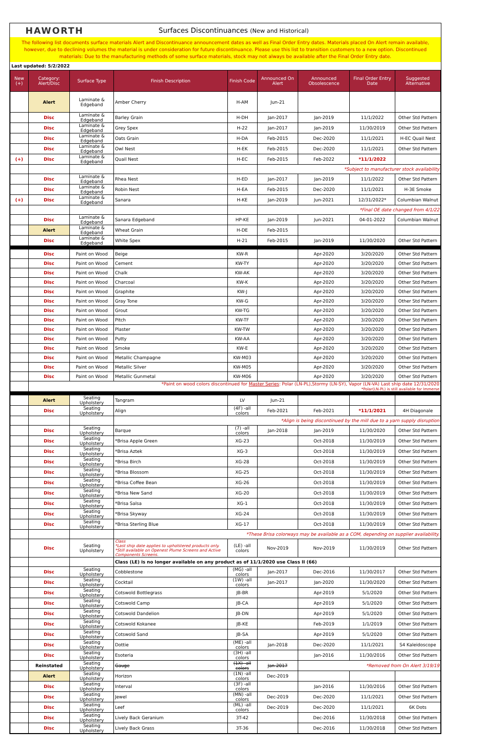HAWORTH
Surfaces Discontinuances (New and Historical)
The following list documents surface materials Alert and Discontinuance announcement dates as well as Final Order Entry dates. Materials placed On Alert remain available, however, due to declining volumes the material is under consideration for future discontinuance. Please use this list to transition customers to a new option. Discontinued materials: Due to the manufacturing methods of some surface materials, stock may not always be available after the Final Order Entry date.
Last updated: 5/2/2022
| New (+) | Category: Alert/Disc | Surface Type | Finish Description | Finish Code | Announced On Alert | Announced Obsolescence | Final Order Entry Date | Suggested Alternative |
| --- | --- | --- | --- | --- | --- | --- | --- | --- |
| | Alert | Laminate & Edgeband | Amber Cherry | H-AM | Jun-21 | | | |
| | Disc | Laminate & Edgeband | Barley Grain | H-DH | Jan-2017 | Jan-2019 | 11/1/2022 | Other Std Pattern |
| | Disc | Laminate & Edgeband | Grey Spex | H-22 | Jan-2017 | Jan-2019 | 11/30/2019 | Other Std Pattern |
| | Disc | Laminate & Edgeband | Oats Grain | H-DA | Feb-2015 | Dec-2020 | 11/1/2021 | H-EC Quail Nest |
| | Disc | Laminate & Edgeband | Owl Nest | H-EK | Feb-2015 | Dec-2020 | 11/1/2021 | Other Std Pattern |
| (+) | Disc | Laminate & Edgeband | Quail Nest | H-EC | Feb-2015 | Feb-2022 | *11/1/2022 | |
| | | | | | *Subject to manufacturer stock availability | | | |
| | Disc | Laminate & Edgeband | Rhea Nest | H-ED | Jan-2017 | Jan-2019 | 11/1/2022 | Other Std Pattern |
| | Disc | Laminate & Edgeband | Robin Nest | H-EA | Feb-2015 | Dec-2020 | 11/1/2021 | H-3E Smoke |
| (+) | Disc | Laminate & Edgeband | Sanara | H-KE | Jan-2019 | Jun-2021 | 12/31/2022* | Columbian Walnut |
| | | | | | *Final OE date changed from 4/1/22 | | | |
| | Disc | Laminate & Edgeband | Sanara Edgeband | HP-KE | Jan-2019 | Jun-2021 | 04-01-2022 | Columbian Walnut |
| | Alert | Laminate & Edgeband | Wheat Grain | H-DE | Feb-2015 | | | |
| | Disc | Laminate & Edgeband | White Spex | H-21 | Feb-2015 | Jan-2019 | 11/30/2020 | Other Std Pattern |
| | Disc | Paint on Wood | Beige | KW-R | | Apr-2020 | 3/20/2020 | Other Std Pattern |
| | Disc | Paint on Wood | Cement | KW-TY | | Apr-2020 | 3/20/2020 | Other Std Pattern |
| | Disc | Paint on Wood | Chalk | KW-AK | | Apr-2020 | 3/20/2020 | Other Std Pattern |
| | Disc | Paint on Wood | Charcoal | KW-K | | Apr-2020 | 3/20/2020 | Other Std Pattern |
| | Disc | Paint on Wood | Graphite | KW-J | | Apr-2020 | 3/20/2020 | Other Std Pattern |
| | Disc | Paint on Wood | Gray Tone | KW-G | | Apr-2020 | 3/20/2020 | Other Std Pattern |
| | Disc | Paint on Wood | Grout | KW-TG | | Apr-2020 | 3/20/2020 | Other Std Pattern |
| | Disc | Paint on Wood | Pitch | KW-TF | | Apr-2020 | 3/20/2020 | Other Std Pattern |
| | Disc | Paint on Wood | Plaster | KW-TW | | Apr-2020 | 3/20/2020 | Other Std Pattern |
| | Disc | Paint on Wood | Putty | KW-AA | | Apr-2020 | 3/20/2020 | Other Std Pattern |
| | Disc | Paint on Wood | Smoke | KW-E | | Apr-2020 | 3/20/2020 | Other Std Pattern |
| | Disc | Paint on Wood | Metallic Champagne | KW-M03 | | Apr-2020 | 3/20/2020 | Other Std Pattern |
| | Disc | Paint on Wood | Metallic Silver | KW-M05 | | Apr-2020 | 3/20/2020 | Other Std Pattern |
| | Disc | Paint on Wood | Metallic Gunmetal | KW-M06 | | Apr-2020 | 3/20/2020 | Other Std Pattern |
| | *Paint on wood colors discontinued for Master Series : Polar (LN-PL),Stormy (LN-SY), Vapor (LN-VA) Last ship date 12/31/2020 *Polar(LN-PL) is still available for Immerse | | | | | | | |
| | Alert | Seating Upholstery | Tangram | LV | Jun-21 | | | |
| | Disc | Seating Upholstery | Align | (4F) -all colors | Feb-2021 | Feb-2021 | *11/1/2021 | 4H Diagonale |
| | | | *Align is being discontinued by the mill due to a yarn supply disruption | | | | | |
| | Disc | Seating Upholstery | Barque | (7) -all colors | Jan-2018 | Jan-2019 | 11/30/2020 | Other Std Pattern |
| | Disc | Seating Upholstery | *Brisa Apple Green | XG-23 | | Oct-2018 | 11/30/2019 | Other Std Pattern |
| | Disc | Seating Upholstery | *Brisa Aztek | XG-3 | | Oct-2018 | 11/30/2019 | Other Std Pattern |
| | Disc | Seating Upholstery | *Brisa Birch | XG-28 | | Oct-2018 | 11/30/2019 | Other Std Pattern |
| | Disc | Seating Upholstery | *Brisa Blossom | XG-25 | | Oct-2018 | 11/30/2019 | Other Std Pattern |
| | Disc | Seating Upholstery | *Brisa Coffee Bean | XG-26 | | Oct-2018 | 11/30/2019 | Other Std Pattern |
| | Disc | Seating Upholstery | *Brisa New Sand | XG-20 | | Oct-2018 | 11/30/2019 | Other Std Pattern |
| | Disc | Seating Upholstery | *Brisa Salsa | XG-1 | | Oct-2018 | 11/30/2019 | Other Std Pattern |
| | Disc | Seating Upholstery | *Brisa Skyway | XG-24 | | Oct-2018 | 11/30/2019 | Other Std Pattern |
| | Disc | Seating Upholstery | *Brisa Sterling Blue | XG-17 | | Oct-2018 | 11/30/2019 | Other Std Pattern |
| | | | *These Brisa colorways may be available as a COM, depending on supplier availability. | | | | | |
| | Disc | Seating Upholstery | Class *Last ship date applies to upholstered products only. *Still available on Openest Plume Screens and Active Components Screens. | (LE) -all colors | Nov-2019 | Nov-2019 | 11/30/2019 | Other Std Pattern |
| | | | Class (LE) is no longer available on any product as of 11/1/2020 use Class II (66) | | | | | |
| | Disc | Seating Upholstery | Cobblestone | (MG) -all colors | Jan-2017 | Dec-2016 | 11/30/2017 | Other Std Pattern |
| | Disc | Seating Upholstery | Cocktail | (1W) -all colors | Jan-2017 | Jan-2020 | 11/30/2020 | Other Std Pattern |
| | Disc | Seating Upholstery | Cotswold Bottlegrass | JB-BR | | Apr-2019 | 5/1/2020 | Other Std Pattern |
| | Disc | Seating Upholstery | Cotswold Camp | JB-CA | | Apr-2019 | 5/1/2020 | Other Std Pattern |
| | Disc | Seating Upholstery | Cotswold Dandelion | JB-DN | | Apr-2019 | 5/1/2020 | Other Std Pattern |
| | Disc | Seating Upholstery | Cotswold Kokanee | JB-KE | | Feb-2019 | 1/1/2019 | Other Std Pattern |
| | Disc | Seating Upholstery | Cotswold Sand | JB-SA | | Apr-2019 | 5/1/2020 | Other Std Pattern |
| | Disc | Seating Upholstery | Dottie | (ME) -all colors | Jan-2018 | Dec-2020 | 11/1/2021 | S4 Kaleidoscope |
| | Disc | Seating Upholstery | Esoteria | (3H) -all colors | | Jan-2016 | 11/30/2016 | Other Std Pattern |
| | Reinstated | Seating Upholstery | Gauge | (1X) -all colors | Jan-2017 | *Removed from On Alert 3/19/19 | | |
| | Alert | Seating Upholstery | Horizon | (1N) -all colors | Dec-2019 | | | |
| | Disc | Seating Upholstery | Interval | (3F) -all colors | | Jan-2016 | 11/30/2016 | Other Std Pattern |
| | Disc | Seating Upholstery | Jewel | (MN) -all colors | Dec-2019 | Dec-2020 | 11/1/2021 | Other Std Pattern |
| | Disc | Seating Upholstery | Leef | (ML) -all colors | Dec-2019 | Dec-2020 | 11/1/2021 | 6K Dots |
| | Disc | Seating Upholstery | Lively Back Geranium | 3T-42 | | Dec-2016 | 11/30/2018 | Other Std Pattern |
| | Disc | Seating Upholstery | Lively Back Grass | 3T-36 | | Dec-2016 | 11/30/2018 | Other Std Pattern |